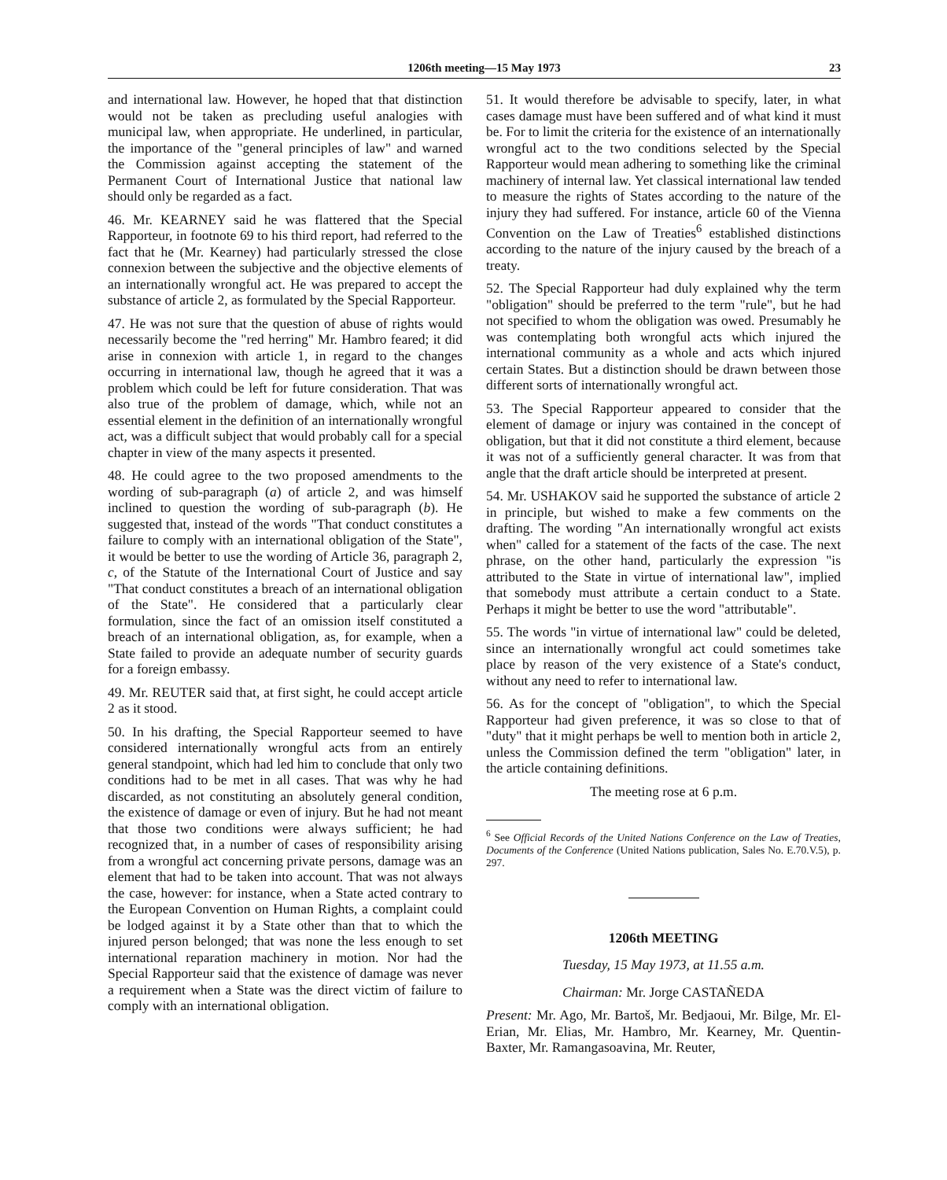1206th meeting—15 May 1973 23
and international law. However, he hoped that that distinction would not be taken as precluding useful analogies with municipal law, when appropriate. He underlined, in particular, the importance of the "general principles of law" and warned the Commission against accepting the statement of the Permanent Court of International Justice that national law should only be regarded as a fact.
46. Mr. KEARNEY said he was flattered that the Special Rapporteur, in footnote 69 to his third report, had referred to the fact that he (Mr. Kearney) had particularly stressed the close connexion between the subjective and the objective elements of an internationally wrongful act. He was prepared to accept the substance of article 2, as formulated by the Special Rapporteur.
47. He was not sure that the question of abuse of rights would necessarily become the "red herring" Mr. Hambro feared; it did arise in connexion with article 1, in regard to the changes occurring in international law, though he agreed that it was a problem which could be left for future consideration. That was also true of the problem of damage, which, while not an essential element in the definition of an internationally wrongful act, was a difficult subject that would probably call for a special chapter in view of the many aspects it presented.
48. He could agree to the two proposed amendments to the wording of sub-paragraph (a) of article 2, and was himself inclined to question the wording of sub-paragraph (b). He suggested that, instead of the words "That conduct constitutes a failure to comply with an international obligation of the State", it would be better to use the wording of Article 36, paragraph 2, c, of the Statute of the International Court of Justice and say "That conduct constitutes a breach of an international obligation of the State". He considered that a particularly clear formulation, since the fact of an omission itself constituted a breach of an international obligation, as, for example, when a State failed to provide an adequate number of security guards for a foreign embassy.
49. Mr. REUTER said that, at first sight, he could accept article 2 as it stood.
50. In his drafting, the Special Rapporteur seemed to have considered internationally wrongful acts from an entirely general standpoint, which had led him to conclude that only two conditions had to be met in all cases. That was why he had discarded, as not constituting an absolutely general condition, the existence of damage or even of injury. But he had not meant that those two conditions were always sufficient; he had recognized that, in a number of cases of responsibility arising from a wrongful act concerning private persons, damage was an element that had to be taken into account. That was not always the case, however: for instance, when a State acted contrary to the European Convention on Human Rights, a complaint could be lodged against it by a State other than that to which the injured person belonged; that was none the less enough to set international reparation machinery in motion. Nor had the Special Rapporteur said that the existence of damage was never a requirement when a State was the direct victim of failure to comply with an international obligation.
51. It would therefore be advisable to specify, later, in what cases damage must have been suffered and of what kind it must be. For to limit the criteria for the existence of an internationally wrongful act to the two conditions selected by the Special Rapporteur would mean adhering to something like the criminal machinery of internal law. Yet classical international law tended to measure the rights of States according to the nature of the injury they had suffered. For instance, article 60 of the Vienna Convention on the Law of Treaties<sup>6</sup> established distinctions according to the nature of the injury caused by the breach of a treaty.
52. The Special Rapporteur had duly explained why the term "obligation" should be preferred to the term "rule", but he had not specified to whom the obligation was owed. Presumably he was contemplating both wrongful acts which injured the international community as a whole and acts which injured certain States. But a distinction should be drawn between those different sorts of internationally wrongful act.
53. The Special Rapporteur appeared to consider that the element of damage or injury was contained in the concept of obligation, but that it did not constitute a third element, because it was not of a sufficiently general character. It was from that angle that the draft article should be interpreted at present.
54. Mr. USHAKOV said he supported the substance of article 2 in principle, but wished to make a few comments on the drafting. The wording "An internationally wrongful act exists when" called for a statement of the facts of the case. The next phrase, on the other hand, particularly the expression "is attributed to the State in virtue of international law", implied that somebody must attribute a certain conduct to a State. Perhaps it might be better to use the word "attributable".
55. The words "in virtue of international law" could be deleted, since an internationally wrongful act could sometimes take place by reason of the very existence of a State's conduct, without any need to refer to international law.
56. As for the concept of "obligation", to which the Special Rapporteur had given preference, it was so close to that of "duty" that it might perhaps be well to mention both in article 2, unless the Commission defined the term "obligation" later, in the article containing definitions.
The meeting rose at 6 p.m.
<sup>6</sup> See Official Records of the United Nations Conference on the Law of Treaties, Documents of the Conference (United Nations publication, Sales No. E.70.V.5), p. 297.
1206th MEETING
Tuesday, 15 May 1973, at 11.55 a.m.
Chairman: Mr. Jorge CASTAÑEDA
Present: Mr. Ago, Mr. Bartoš, Mr. Bedjaoui, Mr. Bilge, Mr. El-Erian, Mr. Elias, Mr. Hambro, Mr. Kearney, Mr. Quentin-Baxter, Mr. Ramangasoavina, Mr. Reuter,